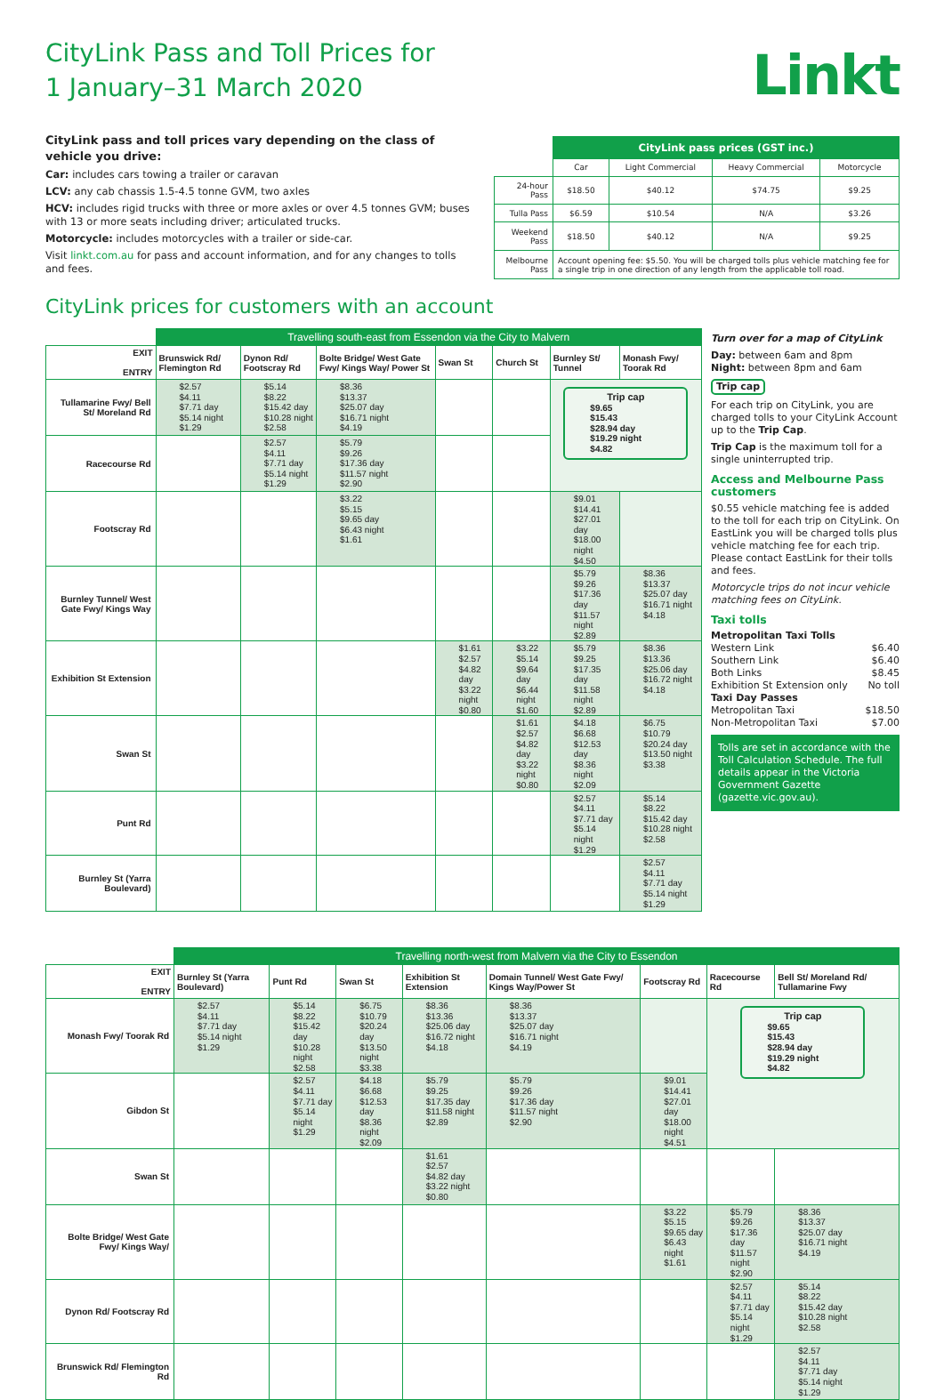CityLink Pass and Toll Prices for
1 January–31 March 2020
Linkt
CityLink pass and toll prices vary depending on the class of vehicle you drive:
Car: includes cars towing a trailer or caravan
LCV: any cab chassis 1.5-4.5 tonne GVM, two axles
HCV: includes rigid trucks with three or more axles or over 4.5 tonnes GVM; buses with 13 or more seats including driver; articulated trucks.
Motorcycle: includes motorcycles with a trailer or side-car.
Visit linkt.com.au for pass and account information, and for any changes to tolls and fees.
| | CityLink pass prices (GST inc.) | | | |
| --- | --- | --- | --- | --- |
| | Car | Light Commercial | Heavy Commercial | Motorcycle |
| 24-hour Pass | $18.50 | $40.12 | $74.75 | $9.25 |
| Tulla Pass | $6.59 | $10.54 | N/A | $3.26 |
| Weekend Pass | $18.50 | $40.12 | N/A | $9.25 |
| Melbourne Pass | Account opening fee: $5.50. You will be charged tolls plus vehicle matching fee for a single trip in one direction of any length from the applicable toll road. | | | |
CityLink prices for customers with an account
| | Travelling south-east from Essendon via the City to Malvern | | | | | | |
| --- | --- | --- | --- | --- | --- | --- | --- |
| EXIT ENTRY | Brunswick Rd/ Flemington Rd | Dynon Rd/ Footscray Rd | Bolte Bridge/ West Gate Fwy/ Kings Way/ Power St | Swan St | Church St | Burnley St/ Tunnel | Monash Fwy/ Toorak Rd |
| Tullamarine Fwy/ Bell St/ Moreland Rd | $2.57 $4.11 $7.71 day $5.14 night $1.29 | $5.14 $8.22 $15.42 day $10.28 night $2.58 | $8.36 $13.37 $25.07 day $16.71 night $4.19 | | | Trip cap $9.65 $15.43 $28.94 day $19.29 night $4.82 | |
| Racecourse Rd | | $2.57 $4.11 $7.71 day $5.14 night $1.29 | $5.79 $9.26 $17.36 day $11.57 night $2.90 | | | | |
| Footscray Rd | | | $3.22 $5.15 $9.65 day $6.43 night $1.61 | | | $9.01 $14.41 $27.01 day $18.00 night $4.50 | |
| Burnley Tunnel/ West Gate Fwy/ Kings Way | | | | | | $5.79 $9.26 $17.36 day $11.57 night $2.89 | $8.36 $13.37 $25.07 day $16.71 night $4.18 |
| Exhibition St Extension | | | | $1.61 $2.57 $4.82 day $3.22 night $0.80 | $3.22 $5.14 $9.64 day $6.44 night $1.60 | $5.79 $9.25 $17.35 day $11.58 night $2.89 | $8.36 $13.36 $25.06 day $16.72 night $4.18 |
| Swan St | | | | | $1.61 $2.57 $4.82 day $3.22 night $0.80 | $4.18 $6.68 $12.53 day $8.36 night $2.09 | $6.75 $10.79 $20.24 day $13.50 night $3.38 |
| Punt Rd | | | | | | $2.57 $4.11 $7.71 day $5.14 night $1.29 | $5.14 $8.22 $15.42 day $10.28 night $2.58 |
| Burnley St (Yarra Boulevard) | | | | | | | $2.57 $4.11 $7.71 day $5.14 night $1.29 |
Turn over for a map of CityLink
Day: between 6am and 8pm
Night: between 8pm and 6am
Trip cap
For each trip on CityLink, you are charged tolls to your CityLink Account up to the Trip Cap.
Trip Cap is the maximum toll for a single uninterrupted trip.
Access and Melbourne Pass customers
$0.55 vehicle matching fee is added to the toll for each trip on CityLink. On EastLink you will be charged tolls plus vehicle matching fee for each trip. Please contact EastLink for their tolls and fees.
Motorcycle trips do not incur vehicle matching fees on CityLink.
Taxi tolls
Metropolitan Taxi Tolls
Western Link $6.40
Southern Link $6.40
Both Links $8.45
Exhibition St Extension only No toll
Taxi Day Passes
Metropolitan Taxi $18.50
Non-Metropolitan Taxi $7.00
Tolls are set in accordance with the Toll Calculation Schedule. The full details appear in the Victoria Government Gazette (gazette.vic.gov.au).
| | Travelling north-west from Malvern via the City to Essendon | | | | | | | |
| --- | --- | --- | --- | --- | --- | --- | --- | --- |
| EXIT ENTRY | Burnley St (Yarra Boulevard) | Punt Rd | Swan St | Exhibition St Extension | Domain Tunnel/ West Gate Fwy/ Kings Way/Power St | Footscray Rd | Racecourse Rd | Bell St/ Moreland Rd/ Tullamarine Fwy |
| Monash Fwy/ Toorak Rd | $2.57 $4.11 $7.71 day $5.14 night $1.29 | $5.14 $8.22 $15.42 day $10.28 night $2.58 | $6.75 $10.79 $20.24 day $13.50 night $3.38 | $8.36 $13.36 $25.06 day $16.72 night $4.18 | $8.36 $13.37 $25.07 day $16.71 night $4.19 | | Trip cap $9.65 $15.43 $28.94 day $19.29 night $4.82 | |
| Gibdon St | | $2.57 $4.11 $7.71 day $5.14 night $1.29 | $4.18 $6.68 $12.53 day $8.36 night $2.09 | $5.79 $9.25 $17.35 day $11.58 night $2.89 | $5.79 $9.26 $17.36 day $11.57 night $2.90 | $9.01 $14.41 $27.01 day $18.00 night $4.51 | | |
| Swan St | | | | $1.61 $2.57 $4.82 day $3.22 night $0.80 | | | | |
| Bolte Bridge/ West Gate Fwy/ Kings Way/ | | | | | | $3.22 $5.15 $9.65 day $6.43 night $1.61 | $5.79 $9.26 $17.36 day $11.57 night $2.90 | $8.36 $13.37 $25.07 day $16.71 night $4.19 |
| Dynon Rd/ Footscray Rd | | | | | | | $2.57 $4.11 $7.71 day $5.14 night $1.29 | $5.14 $8.22 $15.42 day $10.28 night $2.58 |
| Brunswick Rd/ Flemington Rd | | | | | | | | $2.57 $4.11 $7.71 day $5.14 night $1.29 |